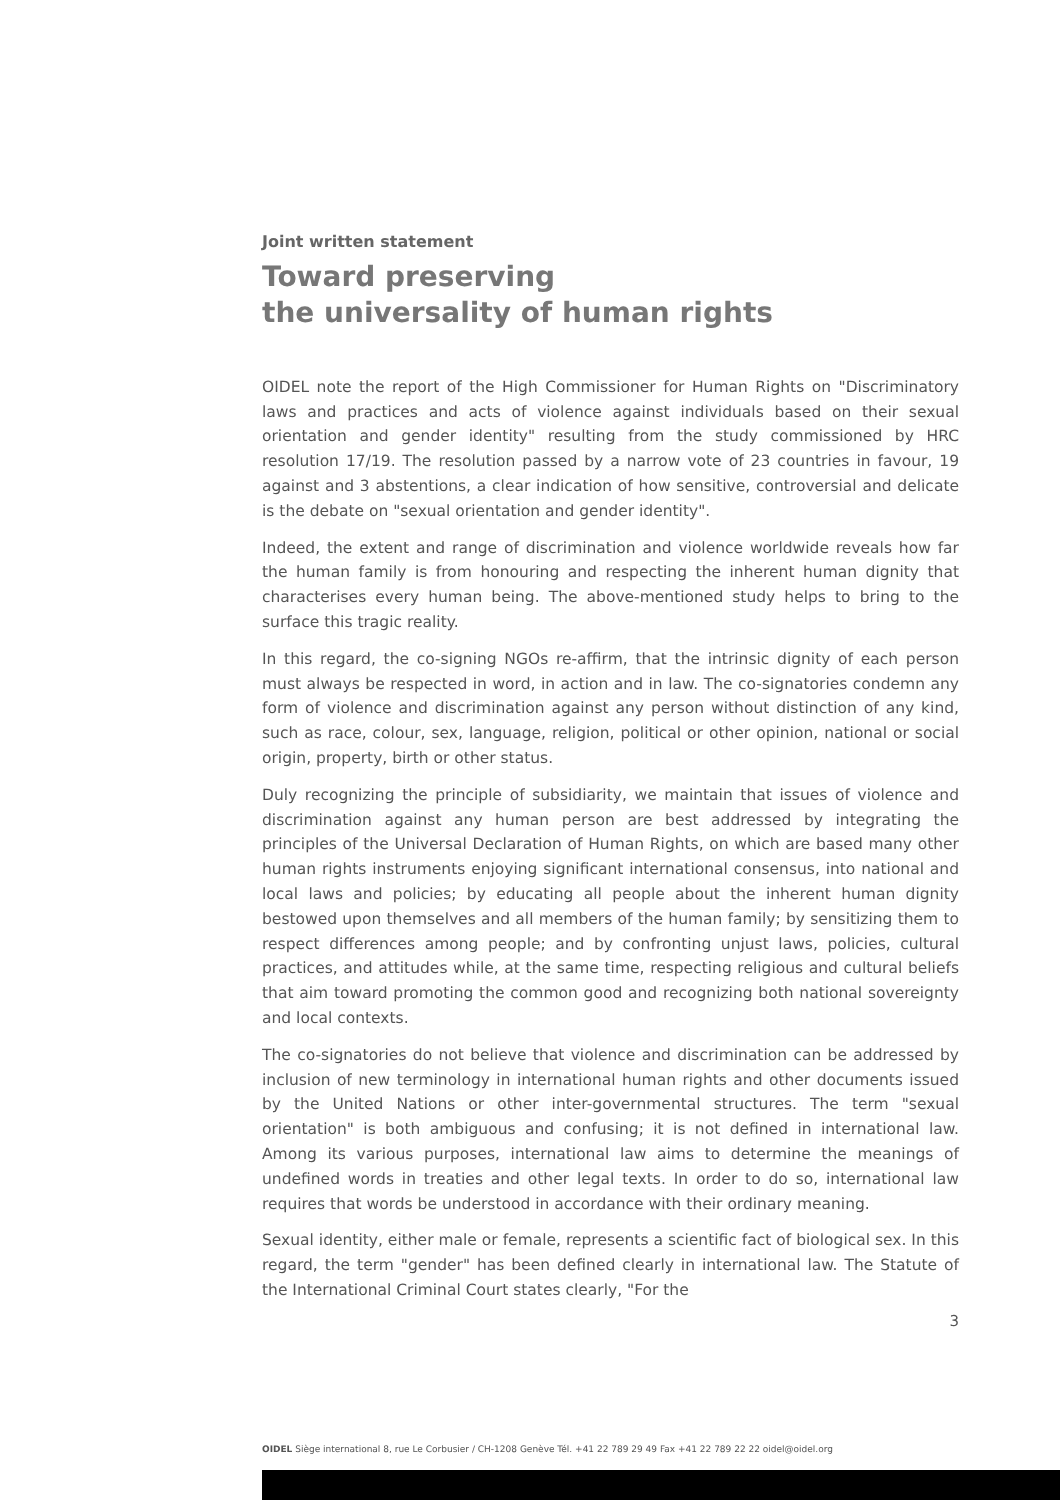Joint written statement
Toward preserving
the universality of human rights
OIDEL note the report of the High Commissioner for Human Rights on "Discriminatory laws and practices and acts of violence against individuals based on their sexual orientation and gender identity" resulting from the study commissioned by HRC resolution 17/19. The resolution passed by a narrow vote of 23 countries in favour, 19 against and 3 abstentions, a clear indication of how sensitive, controversial and delicate is the debate on "sexual orientation and gender identity".
Indeed, the extent and range of discrimination and violence worldwide reveals how far the human family is from honouring and respecting the inherent human dignity that characterises every human being. The above-mentioned study helps to bring to the surface this tragic reality.
In this regard, the co-signing NGOs re-affirm, that the intrinsic dignity of each person must always be respected in word, in action and in law. The co-signatories condemn any form of violence and discrimination against any person without distinction of any kind, such as race, colour, sex, language, religion, political or other opinion, national or social origin, property, birth or other status.
Duly recognizing the principle of subsidiarity, we maintain that issues of violence and discrimination against any human person are best addressed by integrating the principles of the Universal Declaration of Human Rights, on which are based many other human rights instruments enjoying significant international consensus, into national and local laws and policies; by educating all people about the inherent human dignity bestowed upon themselves and all members of the human family; by sensitizing them to respect differences among people; and by confronting unjust laws, policies, cultural practices, and attitudes while, at the same time, respecting religious and cultural beliefs that aim toward promoting the common good and recognizing both national sovereignty and local contexts.
The co-signatories do not believe that violence and discrimination can be addressed by inclusion of new terminology in international human rights and other documents issued by the United Nations or other inter-governmental structures. The term "sexual orientation" is both ambiguous and confusing; it is not defined in international law. Among its various purposes, international law aims to determine the meanings of undefined words in treaties and other legal texts. In order to do so, international law requires that words be understood in accordance with their ordinary meaning.
Sexual identity, either male or female, represents a scientific fact of biological sex. In this regard, the term "gender" has been defined clearly in international law. The Statute of the International Criminal Court states clearly, "For the
3
OIDEL Siège international 8, rue Le Corbusier / CH-1208 Genève Tél. +41 22 789 29 49 Fax +41 22 789 22 22 oidel@oidel.org